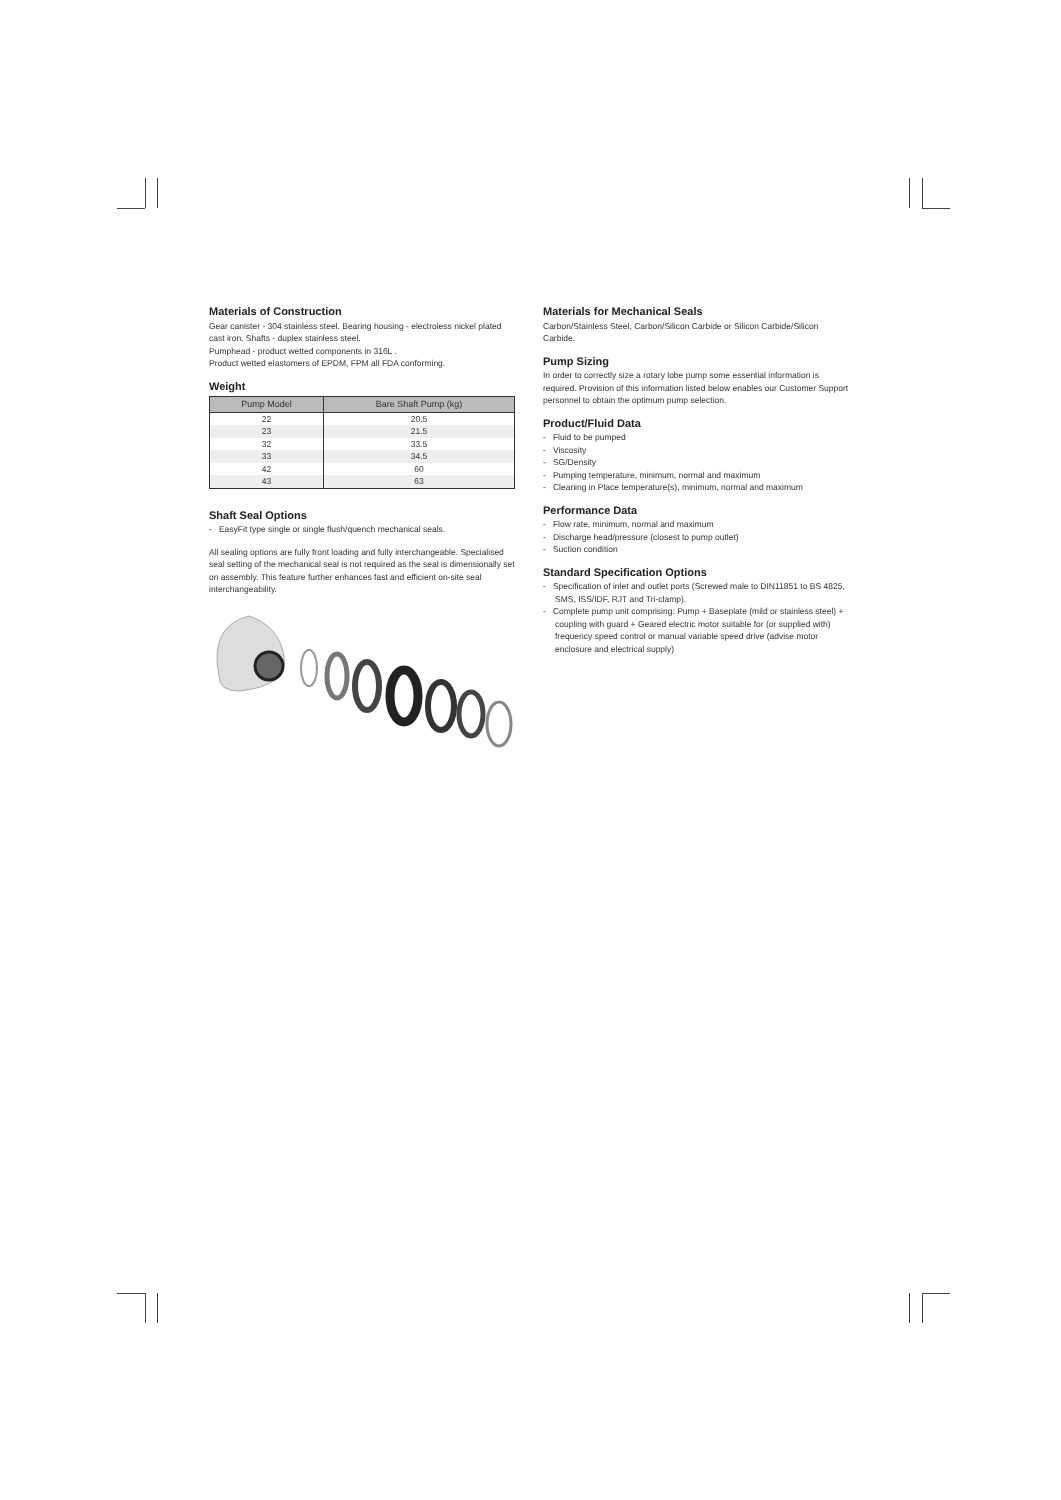Materials of Construction
Gear canister - 304 stainless steel. Bearing housing - electroless nickel plated cast iron. Shafts - duplex stainless steel.
Pumphead - product wetted components in 316L .
Product wetted elastomers of EPDM, FPM all FDA conforming.
Weight
| Pump Model | Bare Shaft Pump (kg) |
| --- | --- |
| 22 | 20.5 |
| 23 | 21.5 |
| 32 | 33.5 |
| 33 | 34.5 |
| 42 | 60 |
| 43 | 63 |
Shaft Seal Options
- EasyFit type single or single flush/quench mechanical seals.
All sealing options are fully front loading and fully interchangeable. Specialised seal setting of the mechanical seal is not required as the seal is dimensionally set on assembly. This feature further enhances fast and efficient on-site seal interchangeability.
Materials for Mechanical Seals
Carbon/Stainless Steel, Carbon/Silicon Carbide or Silicon Carbide/Silicon Carbide.
Pump Sizing
In order to correctly size a rotary lobe pump some essential information is required. Provision of this information listed below enables our Customer Support personnel to obtain the optimum pump selection.
Product/Fluid Data
- Fluid to be pumped
- Viscosity
- SG/Density
- Pumping temperature, minimum, normal and maximum
- Cleaning in Place temperature(s), minimum, normal and maximum
Performance Data
- Flow rate, minimum, normal and maximum
- Discharge head/pressure (closest to pump outlet)
- Suction condition
Standard Specification Options
- Specification of inlet and outlet ports (Screwed male to DIN11851 to BS 4825, SMS, ISS/IDF, RJT and Tri-clamp).
- Complete pump unit comprising: Pump + Baseplate (mild or stainless steel) + coupling with guard + Geared electric motor suitable for (or supplied with) frequency speed control or manual variable speed drive (advise motor enclosure and electrical supply)